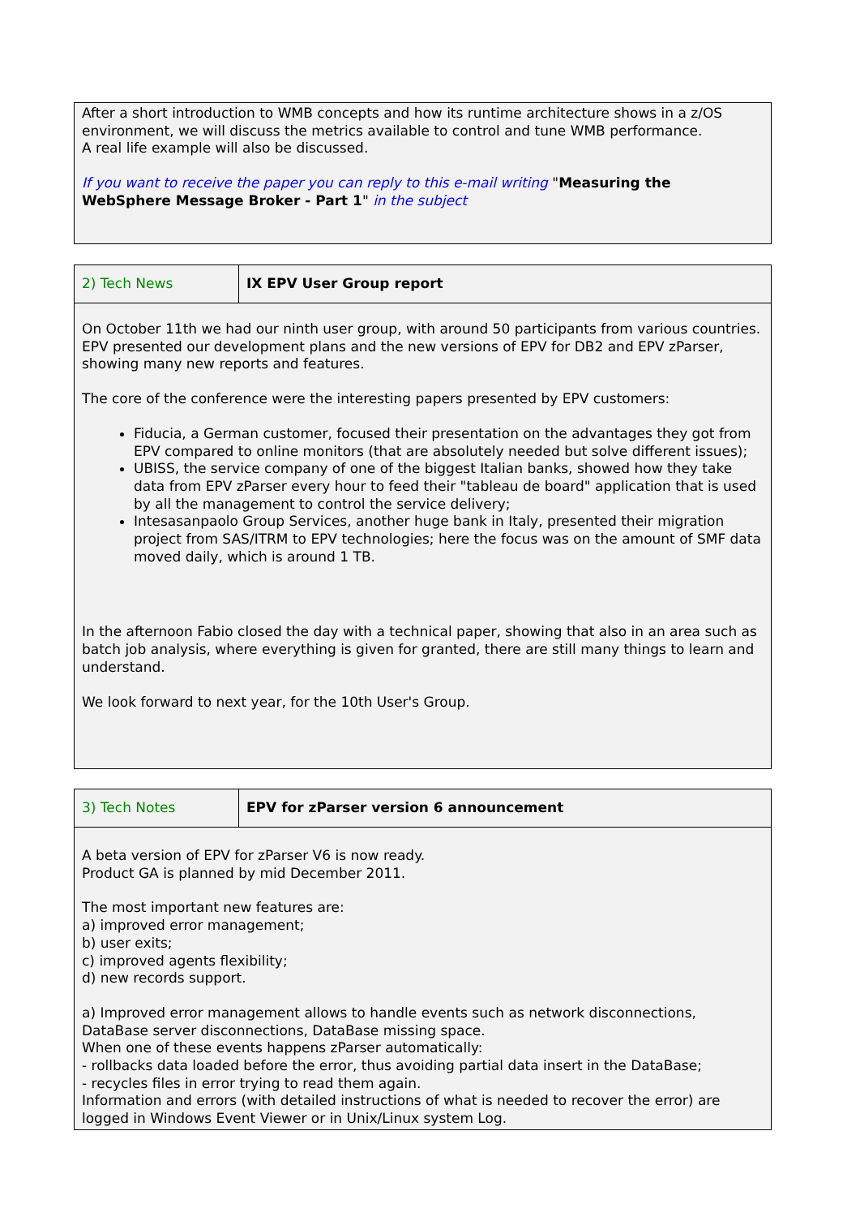After a short introduction to WMB concepts and how its runtime architecture shows in a z/OS environment, we will discuss the metrics available to control and tune WMB performance.
A real life example will also be discussed.
If you want to receive the paper you can reply to this e-mail writing "Measuring the WebSphere Message Broker - Part 1" in the subject
| 2) Tech News | IX EPV User Group report |
On October 11th we had our ninth user group, with around 50 participants from various countries.
EPV presented our development plans and the new versions of EPV for DB2 and EPV zParser, showing many new reports and features.
The core of the conference were the interesting papers presented by EPV customers:
Fiducia, a German customer, focused their presentation on the advantages they got from EPV compared to online monitors (that are absolutely needed but solve different issues);
UBISS, the service company of one of the biggest Italian banks, showed how they take data from EPV zParser every hour to feed their "tableau de board" application that is used by all the management to control the service delivery;
Intesasanpaolo Group Services, another huge bank in Italy, presented their migration project from SAS/ITRM to EPV technologies; here the focus was on the amount of SMF data moved daily, which is around 1 TB.
In the afternoon Fabio closed the day with a technical paper, showing that also in an area such as batch job analysis, where everything is given for granted, there are still many things to learn and understand.
We look forward to next year, for the 10th User's Group.
| 3) Tech Notes | EPV for zParser version 6 announcement |
A beta version of EPV for zParser V6 is now ready.
Product GA is planned by mid December 2011.
The most important new features are:
a) improved error management;
b) user exits;
c) improved agents flexibility;
d) new records support.
a) Improved error management allows to handle events such as network disconnections, DataBase server disconnections, DataBase missing space.
When one of these events happens zParser automatically:
- rollbacks data loaded before the error, thus avoiding partial data insert in the DataBase;
- recycles files in error trying to read them again.
Information and errors (with detailed instructions of what is needed to recover the error) are logged in Windows Event Viewer or in Unix/Linux system Log.